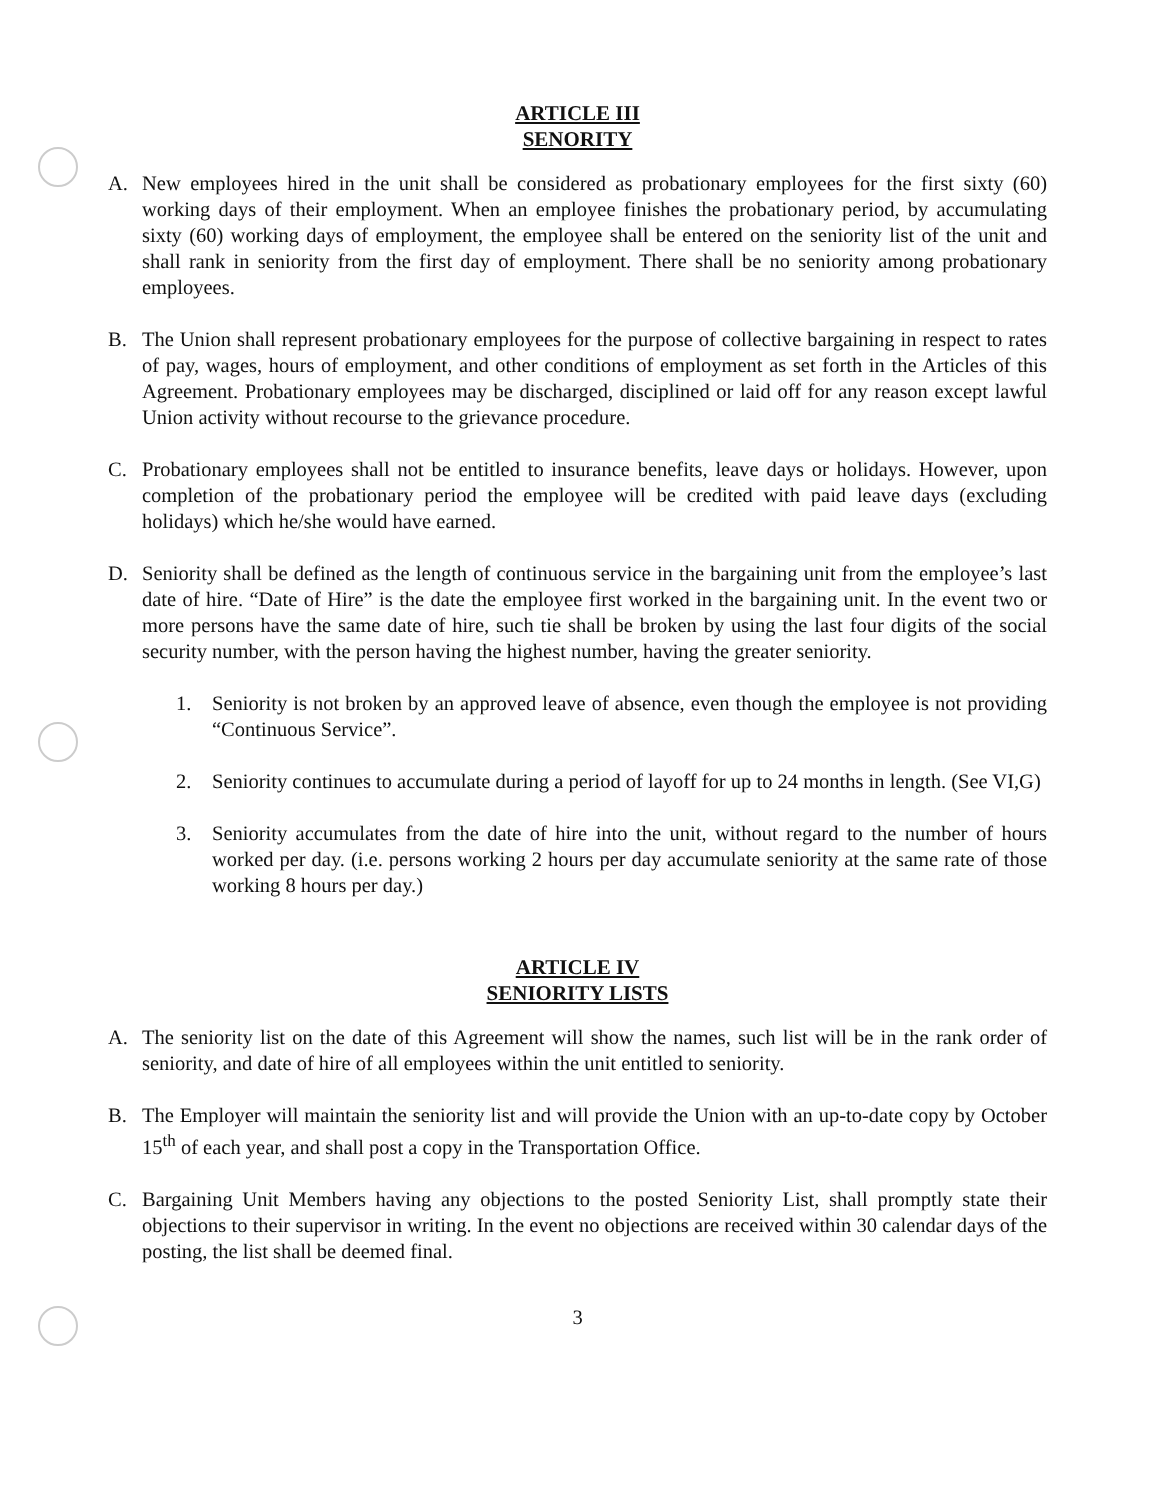ARTICLE III
SENORITY
A. New employees hired in the unit shall be considered as probationary employees for the first sixty (60) working days of their employment. When an employee finishes the probationary period, by accumulating sixty (60) working days of employment, the employee shall be entered on the seniority list of the unit and shall rank in seniority from the first day of employment. There shall be no seniority among probationary employees.
B. The Union shall represent probationary employees for the purpose of collective bargaining in respect to rates of pay, wages, hours of employment, and other conditions of employment as set forth in the Articles of this Agreement. Probationary employees may be discharged, disciplined or laid off for any reason except lawful Union activity without recourse to the grievance procedure.
C. Probationary employees shall not be entitled to insurance benefits, leave days or holidays. However, upon completion of the probationary period the employee will be credited with paid leave days (excluding holidays) which he/she would have earned.
D. Seniority shall be defined as the length of continuous service in the bargaining unit from the employee’s last date of hire. “Date of Hire” is the date the employee first worked in the bargaining unit. In the event two or more persons have the same date of hire, such tie shall be broken by using the last four digits of the social security number, with the person having the highest number, having the greater seniority.
1. Seniority is not broken by an approved leave of absence, even though the employee is not providing “Continuous Service”.
2. Seniority continues to accumulate during a period of layoff for up to 24 months in length. (See VI,G)
3. Seniority accumulates from the date of hire into the unit, without regard to the number of hours worked per day. (i.e. persons working 2 hours per day accumulate seniority at the same rate of those working 8 hours per day.)
ARTICLE IV
SENIORITY LISTS
A. The seniority list on the date of this Agreement will show the names, such list will be in the rank order of seniority, and date of hire of all employees within the unit entitled to seniority.
B. The Employer will maintain the seniority list and will provide the Union with an up-to-date copy by October 15<sup>th</sup> of each year, and shall post a copy in the Transportation Office.
C. Bargaining Unit Members having any objections to the posted Seniority List, shall promptly state their objections to their supervisor in writing. In the event no objections are received within 30 calendar days of the posting, the list shall be deemed final.
3